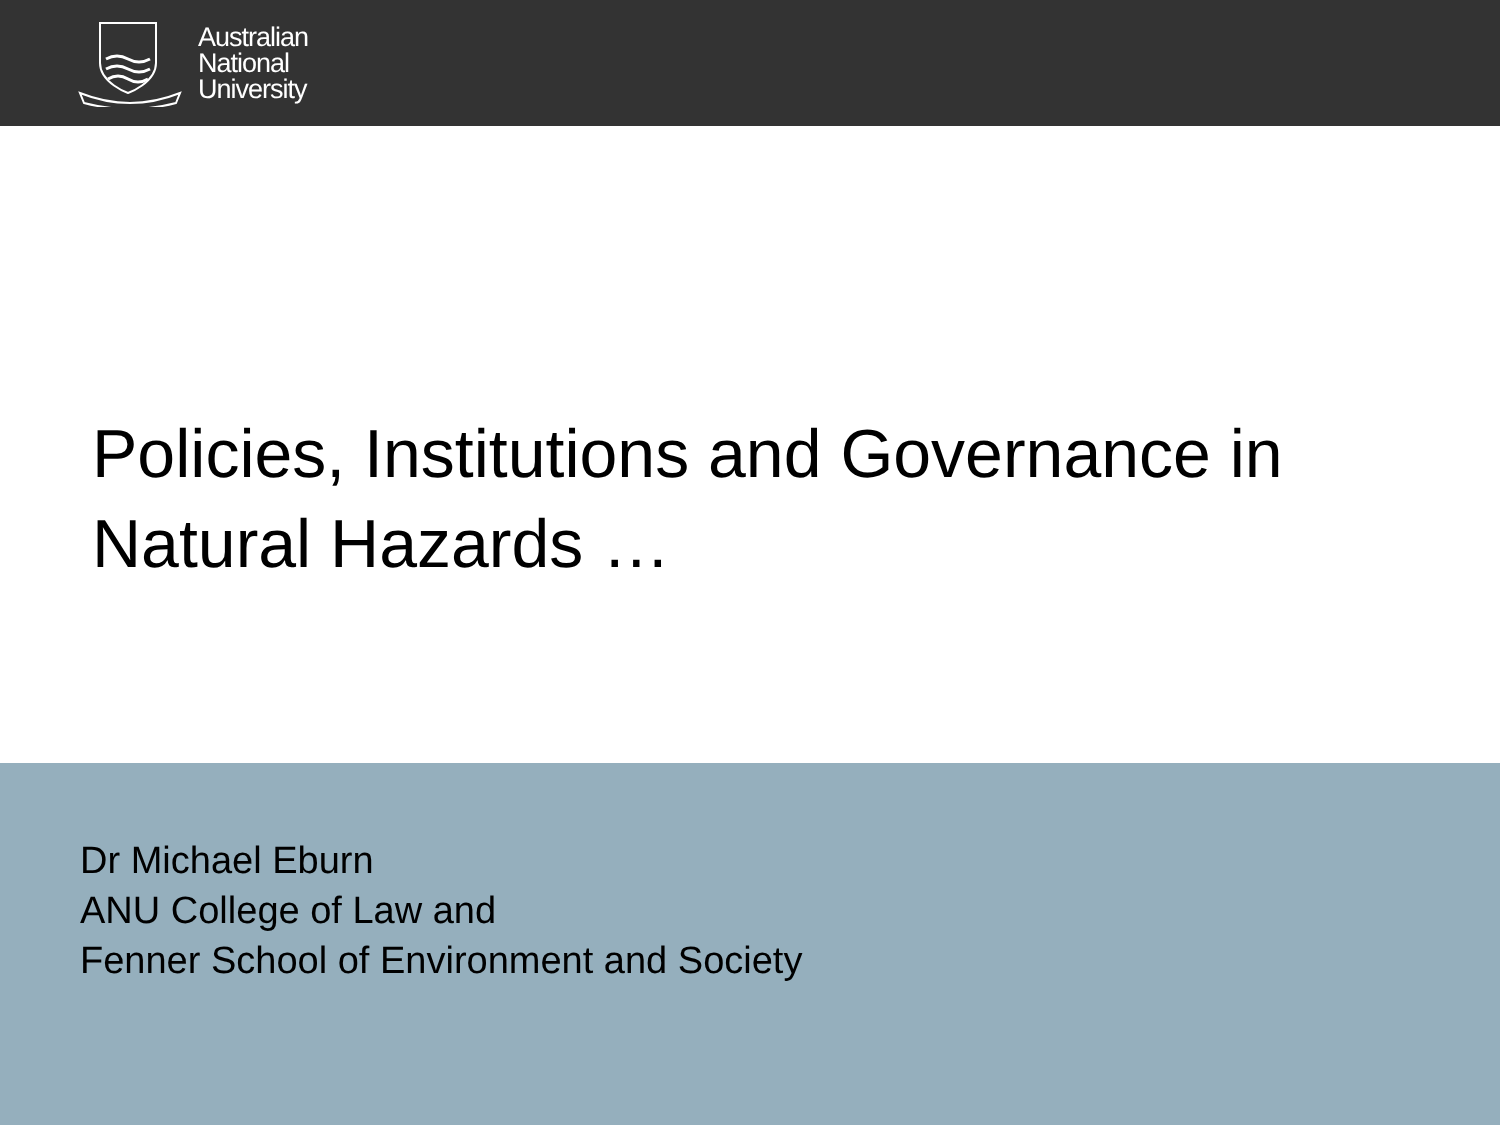Australian
National
University
Policies, Institutions and Governance in
Natural Hazards …
Dr Michael Eburn
ANU College of Law and
Fenner School of Environment and Society